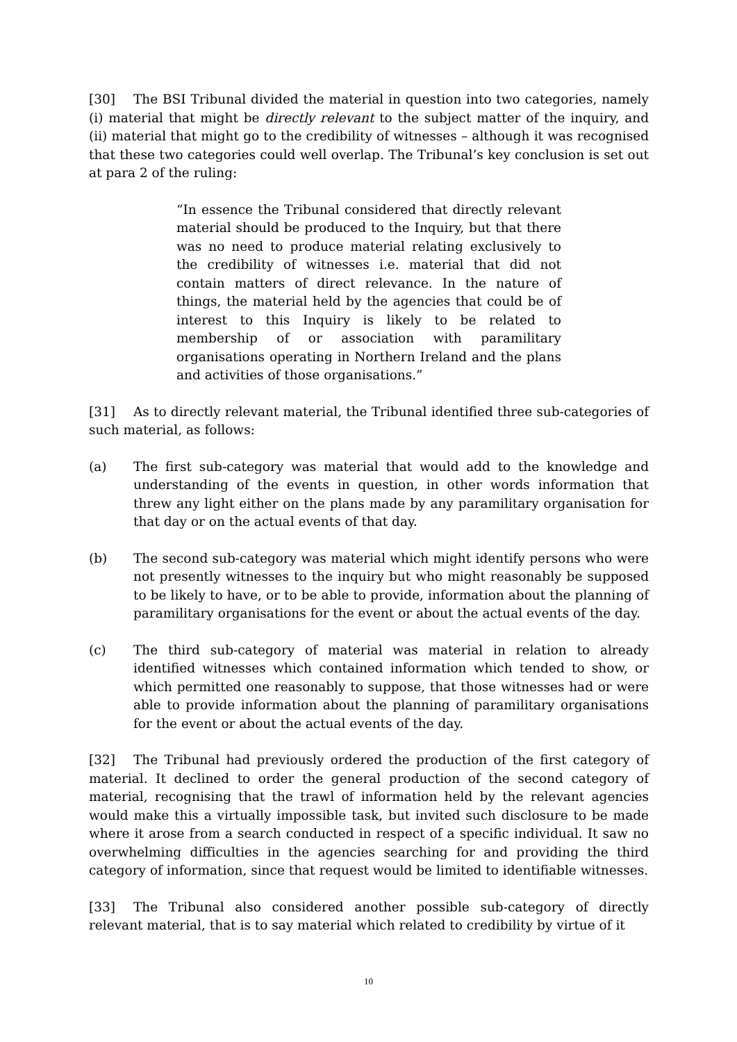[30] The BSI Tribunal divided the material in question into two categories, namely (i) material that might be directly relevant to the subject matter of the inquiry, and (ii) material that might go to the credibility of witnesses – although it was recognised that these two categories could well overlap. The Tribunal’s key conclusion is set out at para 2 of the ruling:
“In essence the Tribunal considered that directly relevant material should be produced to the Inquiry, but that there was no need to produce material relating exclusively to the credibility of witnesses i.e. material that did not contain matters of direct relevance. In the nature of things, the material held by the agencies that could be of interest to this Inquiry is likely to be related to membership of or association with paramilitary organisations operating in Northern Ireland and the plans and activities of those organisations.”
[31] As to directly relevant material, the Tribunal identified three sub-categories of such material, as follows:
(a) The first sub-category was material that would add to the knowledge and understanding of the events in question, in other words information that threw any light either on the plans made by any paramilitary organisation for that day or on the actual events of that day.
(b) The second sub-category was material which might identify persons who were not presently witnesses to the inquiry but who might reasonably be supposed to be likely to have, or to be able to provide, information about the planning of paramilitary organisations for the event or about the actual events of the day.
(c) The third sub-category of material was material in relation to already identified witnesses which contained information which tended to show, or which permitted one reasonably to suppose, that those witnesses had or were able to provide information about the planning of paramilitary organisations for the event or about the actual events of the day.
[32] The Tribunal had previously ordered the production of the first category of material. It declined to order the general production of the second category of material, recognising that the trawl of information held by the relevant agencies would make this a virtually impossible task, but invited such disclosure to be made where it arose from a search conducted in respect of a specific individual. It saw no overwhelming difficulties in the agencies searching for and providing the third category of information, since that request would be limited to identifiable witnesses.
[33] The Tribunal also considered another possible sub-category of directly relevant material, that is to say material which related to credibility by virtue of it
10